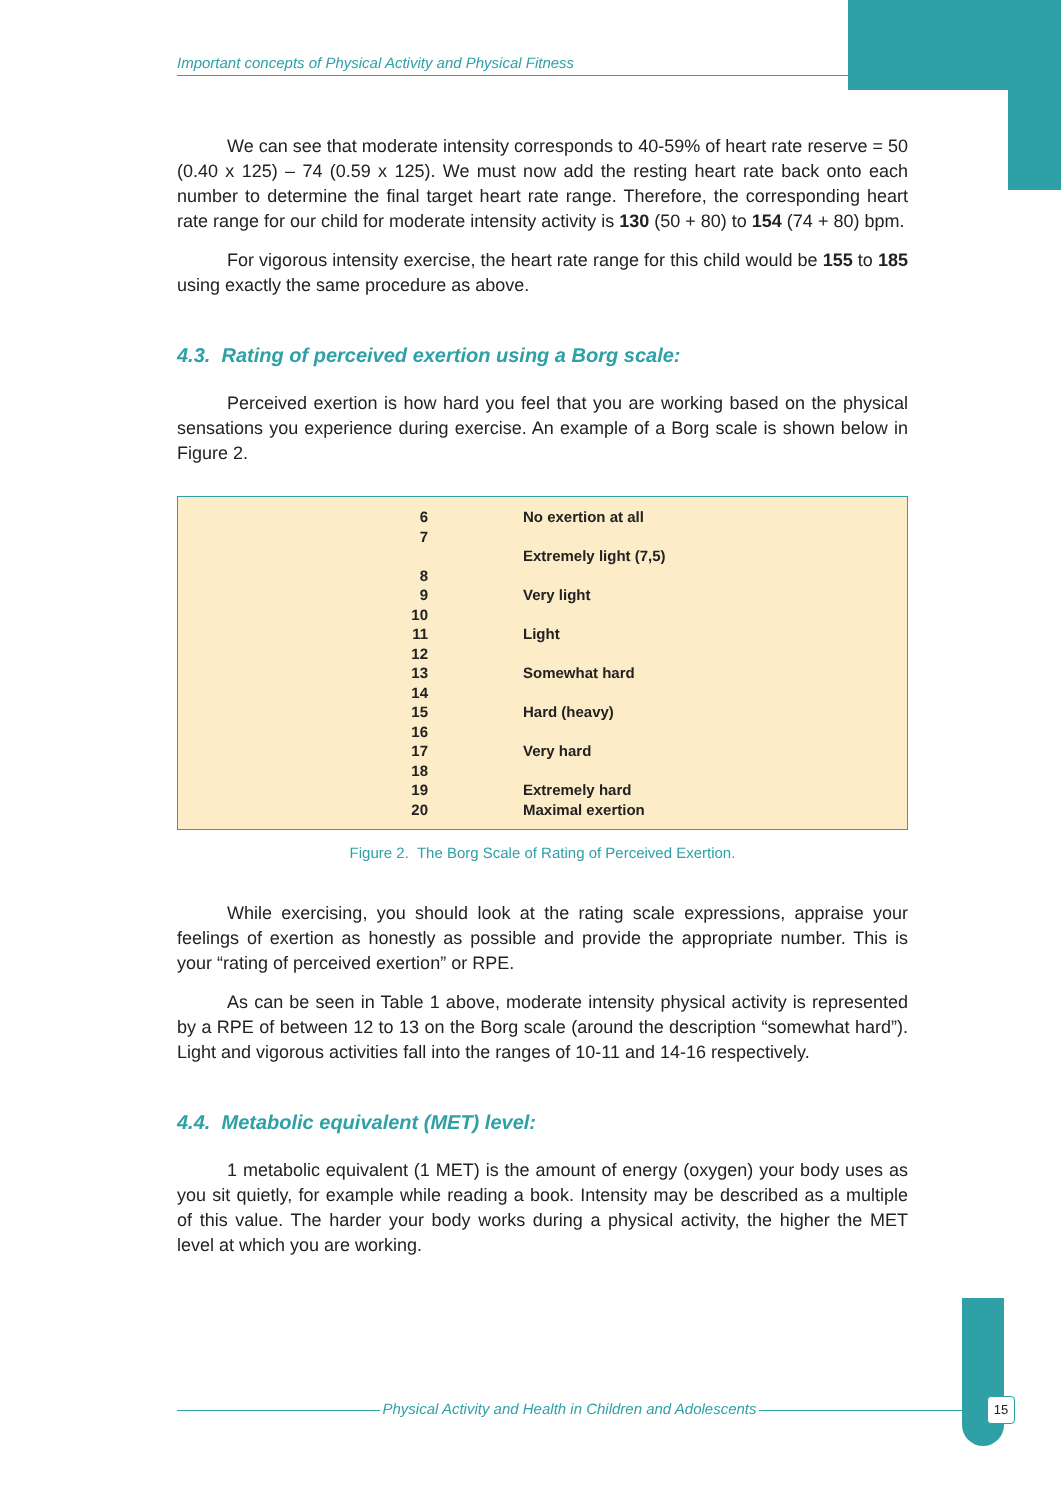Important concepts of Physical Activity and Physical Fitness
We can see that moderate intensity corresponds to 40-59% of heart rate reserve = 50 (0.40 x 125) – 74 (0.59 x 125). We must now add the resting heart rate back onto each number to determine the final target heart rate range. Therefore, the corresponding heart rate range for our child for moderate intensity activity is 130 (50 + 80) to 154 (74 + 80) bpm.
For vigorous intensity exercise, the heart rate range for this child would be 155 to 185 using exactly the same procedure as above.
4.3. Rating of perceived exertion using a Borg scale:
Perceived exertion is how hard you feel that you are working based on the physical sensations you experience during exercise. An example of a Borg scale is shown below in Figure 2.
| 6 | No exertion at all |
| 7 | |
| | Extremely light (7,5) |
| 8 | |
| 9 | Very light |
| 10 | |
| 11 | Light |
| 12 | |
| 13 | Somewhat hard |
| 14 | |
| 15 | Hard (heavy) |
| 16 | |
| 17 | Very hard |
| 18 | |
| 19 | Extremely hard |
| 20 | Maximal exertion |
Figure 2. The Borg Scale of Rating of Perceived Exertion.
While exercising, you should look at the rating scale expressions, appraise your feelings of exertion as honestly as possible and provide the appropriate number. This is your “rating of perceived exertion” or RPE.
As can be seen in Table 1 above, moderate intensity physical activity is represented by a RPE of between 12 to 13 on the Borg scale (around the description “somewhat hard”). Light and vigorous activities fall into the ranges of 10-11 and 14-16 respectively.
4.4. Metabolic equivalent (MET) level:
1 metabolic equivalent (1 MET) is the amount of energy (oxygen) your body uses as you sit quietly, for example while reading a book. Intensity may be described as a multiple of this value. The harder your body works during a physical activity, the higher the MET level at which you are working.
Physical Activity and Health in Children and Adolescents 15